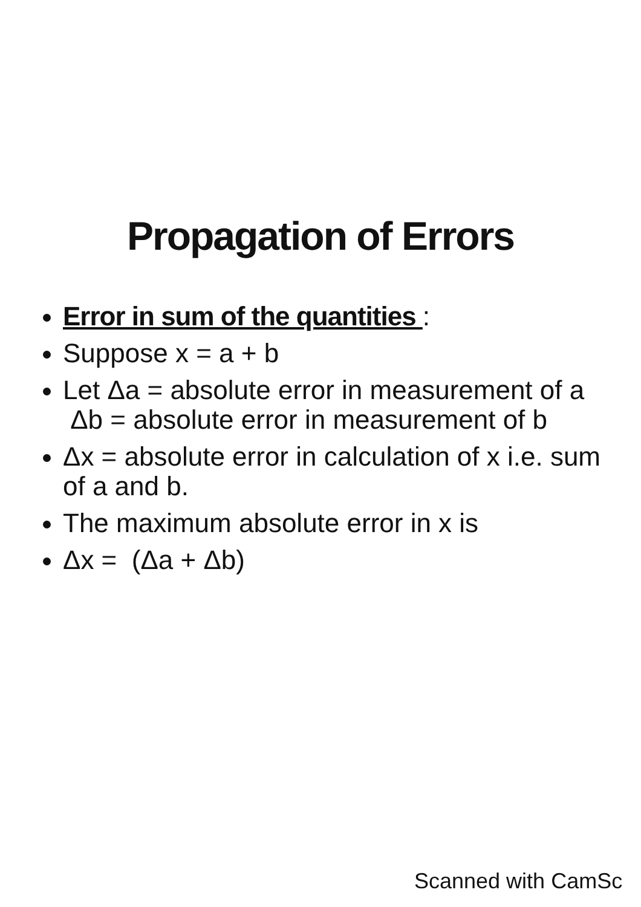Propagation of Errors
Error in sum of the quantities :
Suppose x = a + b
Let Δa = absolute error in measurement of a Δb = absolute error in measurement of b
Δx = absolute error in calculation of x i.e. sum of a and b.
The maximum absolute error in x is
Δx = (Δa + Δb)
Scanned with CamSc